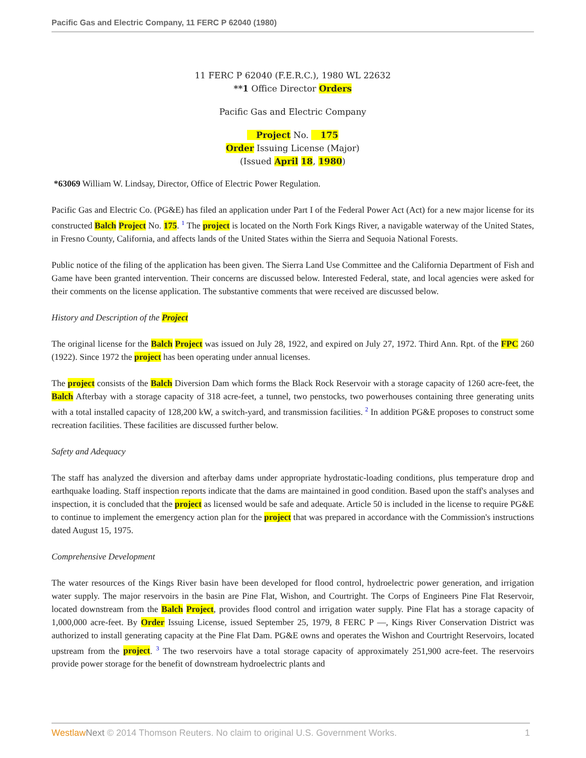Pacific Gas and Electric Company, 11 FERC P 62040 (1980)
11 FERC P 62040 (F.E.R.C.), 1980 WL 22632
**1 Office Director Orders
Pacific Gas and Electric Company
Project No. 175
Order Issuing License (Major)
(Issued April 18, 1980)
*63069 William W. Lindsay, Director, Office of Electric Power Regulation.
Pacific Gas and Electric Co. (PG&E) has filed an application under Part I of the Federal Power Act (Act) for a new major license for its constructed Balch Project No. 175. <sup>1</sup> The project is located on the North Fork Kings River, a navigable waterway of the United States, in Fresno County, California, and affects lands of the United States within the Sierra and Sequoia National Forests.
Public notice of the filing of the application has been given. The Sierra Land Use Committee and the California Department of Fish and Game have been granted intervention. Their concerns are discussed below. Interested Federal, state, and local agencies were asked for their comments on the license application. The substantive comments that were received are discussed below.
History and Description of the Project
The original license for the Balch Project was issued on July 28, 1922, and expired on July 27, 1972. Third Ann. Rpt. of the FPC 260 (1922). Since 1972 the project has been operating under annual licenses.
The project consists of the Balch Diversion Dam which forms the Black Rock Reservoir with a storage capacity of 1260 acre-feet, the Balch Afterbay with a storage capacity of 318 acre-feet, a tunnel, two penstocks, two powerhouses containing three generating units with a total installed capacity of 128,200 kW, a switch-yard, and transmission facilities. <sup>2</sup> In addition PG&E proposes to construct some recreation facilities. These facilities are discussed further below.
Safety and Adequacy
The staff has analyzed the diversion and afterbay dams under appropriate hydrostatic-loading conditions, plus temperature drop and earthquake loading. Staff inspection reports indicate that the dams are maintained in good condition. Based upon the staff's analyses and inspection, it is concluded that the project as licensed would be safe and adequate. Article 50 is included in the license to require PG&E to continue to implement the emergency action plan for the project that was prepared in accordance with the Commission's instructions dated August 15, 1975.
Comprehensive Development
The water resources of the Kings River basin have been developed for flood control, hydroelectric power generation, and irrigation water supply. The major reservoirs in the basin are Pine Flat, Wishon, and Courtright. The Corps of Engineers Pine Flat Reservoir, located downstream from the Balch Project, provides flood control and irrigation water supply. Pine Flat has a storage capacity of 1,000,000 acre-feet. By Order Issuing License, issued September 25, 1979, 8 FERC P —, Kings River Conservation District was authorized to install generating capacity at the Pine Flat Dam. PG&E owns and operates the Wishon and Courtright Reservoirs, located upstream from the project. <sup>3</sup> The two reservoirs have a total storage capacity of approximately 251,900 acre-feet. The reservoirs provide power storage for the benefit of downstream hydroelectric plants and
Westlaw Next © 2014 Thomson Reuters. No claim to original U.S. Government Works. 1